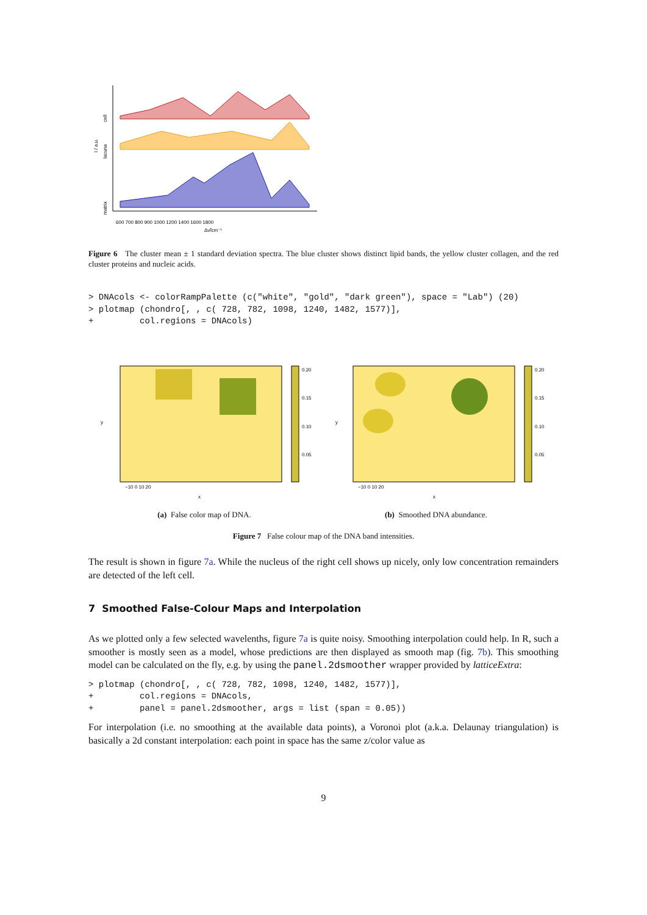I / a.u.
cell
lacuna
matrix
600 700 800 900 1000 1200 1400 1600 1800
Δν̃/cm⁻¹
Figure 6 The cluster mean ± 1 standard deviation spectra. The blue cluster shows distinct lipid bands, the yellow cluster collagen, and the red cluster proteins and nucleic acids.
> DNAcols <- colorRampPalette (c("white", "gold", "dark green"), space = "Lab") (20)
> plotmap (chondro[, , c( 728, 782, 1098, 1240, 1482, 1577)],
+         col.regions = DNAcols)
y
−10 0 10 20
x
0.20
0.15
0.10
0.05
y
−10 0 10 20
x
0.20
0.15
0.10
0.05
(a) False color map of DNA. (b) Smoothed DNA abundance.
Figure 7 False colour map of the DNA band intensities.
The result is shown in figure 7a. While the nucleus of the right cell shows up nicely, only low concentration remainders are detected of the left cell.
7 Smoothed False-Colour Maps and Interpolation
As we plotted only a few selected wavelenths, figure 7a is quite noisy. Smoothing interpolation could help. In R, such a smoother is mostly seen as a model, whose predictions are then displayed as smooth map (fig. 7b). This smoothing model can be calculated on the fly, e.g. by using the panel.2dsmoother wrapper provided by latticeExtra:
> plotmap (chondro[, , c( 728, 782, 1098, 1240, 1482, 1577)],
+         col.regions = DNAcols,
+         panel = panel.2dsmoother, args = list (span = 0.05))
For interpolation (i.e. no smoothing at the available data points), a Voronoi plot (a.k.a. Delaunay triangulation) is basically a 2d constant interpolation: each point in space has the same z/color value as
9